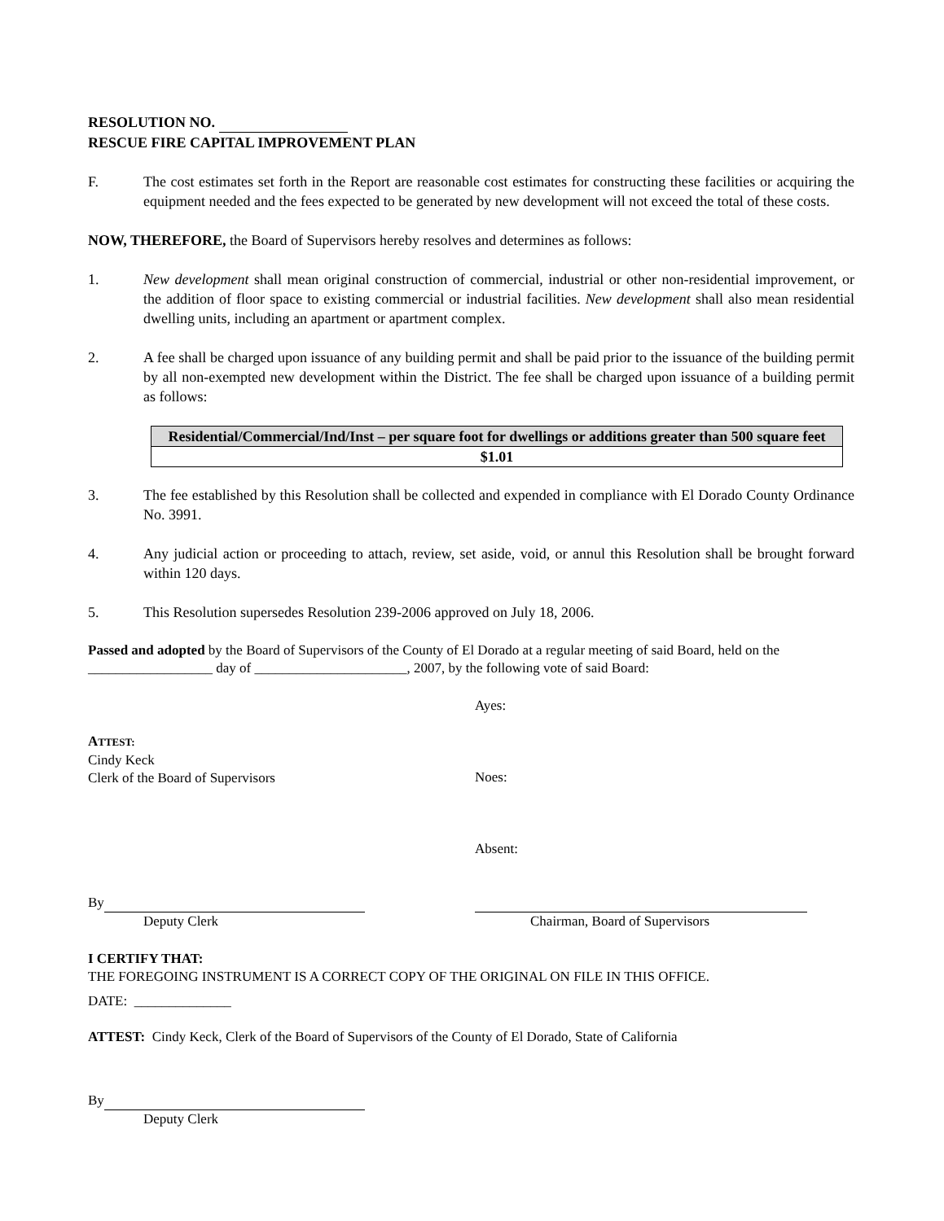RESOLUTION NO.
RESCUE FIRE CAPITAL IMPROVEMENT PLAN
F. The cost estimates set forth in the Report are reasonable cost estimates for constructing these facilities or acquiring the equipment needed and the fees expected to be generated by new development will not exceed the total of these costs.
NOW, THEREFORE, the Board of Supervisors hereby resolves and determines as follows:
1. New development shall mean original construction of commercial, industrial or other non-residential improvement, or the addition of floor space to existing commercial or industrial facilities. New development shall also mean residential dwelling units, including an apartment or apartment complex.
2. A fee shall be charged upon issuance of any building permit and shall be paid prior to the issuance of the building permit by all non-exempted new development within the District. The fee shall be charged upon issuance of a building permit as follows:
| Residential/Commercial/Ind/Inst – per square foot for dwellings or additions greater than 500 square feet |
| $1.01 |
3. The fee established by this Resolution shall be collected and expended in compliance with El Dorado County Ordinance No. 3991.
4. Any judicial action or proceeding to attach, review, set aside, void, or annul this Resolution shall be brought forward within 120 days.
5. This Resolution supersedes Resolution 239-2006 approved on July 18, 2006.
Passed and adopted by the Board of Supervisors of the County of El Dorado at a regular meeting of said Board, held on the __________________ day of ______________________, 2007, by the following vote of said Board:
ATTEST:
Cindy Keck
Clerk of the Board of Supervisors
Ayes:
Noes:
Absent:
By
Deputy Clerk
Chairman, Board of Supervisors
I CERTIFY THAT:
THE FOREGOING INSTRUMENT IS A CORRECT COPY OF THE ORIGINAL ON FILE IN THIS OFFICE.
DATE: ______________
ATTEST: Cindy Keck, Clerk of the Board of Supervisors of the County of El Dorado, State of California
By
Deputy Clerk